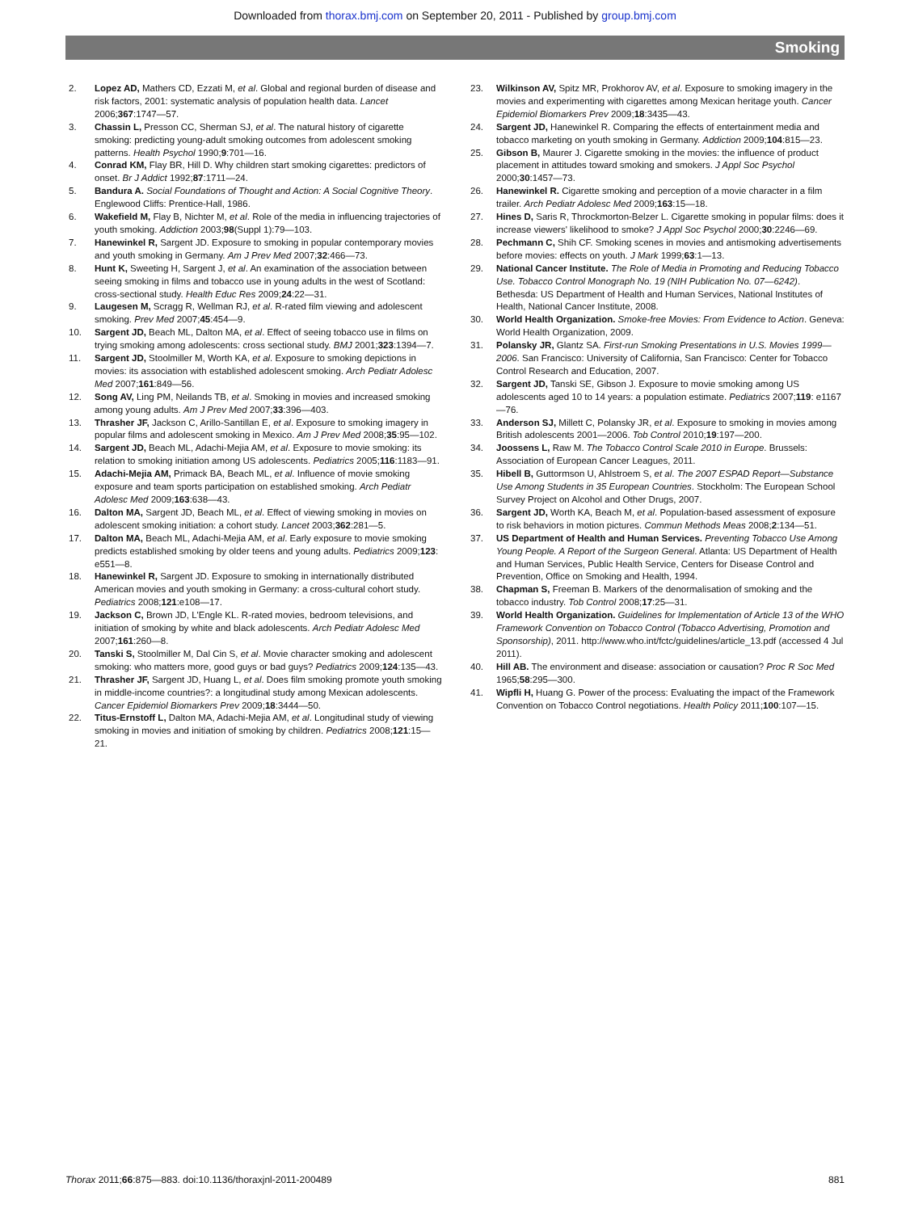Downloaded from thorax.bmj.com on September 20, 2011 - Published by group.bmj.com
Smoking
2. Lopez AD, Mathers CD, Ezzati M, et al. Global and regional burden of disease and risk factors, 2001: systematic analysis of population health data. Lancet 2006;367:1747—57.
3. Chassin L, Presson CC, Sherman SJ, et al. The natural history of cigarette smoking: predicting young-adult smoking outcomes from adolescent smoking patterns. Health Psychol 1990;9:701—16.
4. Conrad KM, Flay BR, Hill D. Why children start smoking cigarettes: predictors of onset. Br J Addict 1992;87:1711—24.
5. Bandura A. Social Foundations of Thought and Action: A Social Cognitive Theory. Englewood Cliffs: Prentice-Hall, 1986.
6. Wakefield M, Flay B, Nichter M, et al. Role of the media in influencing trajectories of youth smoking. Addiction 2003;98(Suppl 1):79—103.
7. Hanewinkel R, Sargent JD. Exposure to smoking in popular contemporary movies and youth smoking in Germany. Am J Prev Med 2007;32:466—73.
8. Hunt K, Sweeting H, Sargent J, et al. An examination of the association between seeing smoking in films and tobacco use in young adults in the west of Scotland: cross-sectional study. Health Educ Res 2009;24:22—31.
9. Laugesen M, Scragg R, Wellman RJ, et al. R-rated film viewing and adolescent smoking. Prev Med 2007;45:454—9.
10. Sargent JD, Beach ML, Dalton MA, et al. Effect of seeing tobacco use in films on trying smoking among adolescents: cross sectional study. BMJ 2001;323:1394—7.
11. Sargent JD, Stoolmiller M, Worth KA, et al. Exposure to smoking depictions in movies: its association with established adolescent smoking. Arch Pediatr Adolesc Med 2007;161:849—56.
12. Song AV, Ling PM, Neilands TB, et al. Smoking in movies and increased smoking among young adults. Am J Prev Med 2007;33:396—403.
13. Thrasher JF, Jackson C, Arillo-Santillan E, et al. Exposure to smoking imagery in popular films and adolescent smoking in Mexico. Am J Prev Med 2008;35:95—102.
14. Sargent JD, Beach ML, Adachi-Mejia AM, et al. Exposure to movie smoking: its relation to smoking initiation among US adolescents. Pediatrics 2005;116:1183—91.
15. Adachi-Mejia AM, Primack BA, Beach ML, et al. Influence of movie smoking exposure and team sports participation on established smoking. Arch Pediatr Adolesc Med 2009;163:638—43.
16. Dalton MA, Sargent JD, Beach ML, et al. Effect of viewing smoking in movies on adolescent smoking initiation: a cohort study. Lancet 2003;362:281—5.
17. Dalton MA, Beach ML, Adachi-Mejia AM, et al. Early exposure to movie smoking predicts established smoking by older teens and young adults. Pediatrics 2009;123: e551—8.
18. Hanewinkel R, Sargent JD. Exposure to smoking in internationally distributed American movies and youth smoking in Germany: a cross-cultural cohort study. Pediatrics 2008;121:e108—17.
19. Jackson C, Brown JD, L'Engle KL. R-rated movies, bedroom televisions, and initiation of smoking by white and black adolescents. Arch Pediatr Adolesc Med 2007;161:260—8.
20. Tanski S, Stoolmiller M, Dal Cin S, et al. Movie character smoking and adolescent smoking: who matters more, good guys or bad guys? Pediatrics 2009;124:135—43.
21. Thrasher JF, Sargent JD, Huang L, et al. Does film smoking promote youth smoking in middle-income countries?: a longitudinal study among Mexican adolescents. Cancer Epidemiol Biomarkers Prev 2009;18:3444—50.
22. Titus-Ernstoff L, Dalton MA, Adachi-Mejia AM, et al. Longitudinal study of viewing smoking in movies and initiation of smoking by children. Pediatrics 2008;121:15—21.
23. Wilkinson AV, Spitz MR, Prokhorov AV, et al. Exposure to smoking imagery in the movies and experimenting with cigarettes among Mexican heritage youth. Cancer Epidemiol Biomarkers Prev 2009;18:3435—43.
24. Sargent JD, Hanewinkel R. Comparing the effects of entertainment media and tobacco marketing on youth smoking in Germany. Addiction 2009;104:815—23.
25. Gibson B, Maurer J. Cigarette smoking in the movies: the influence of product placement in attitudes toward smoking and smokers. J Appl Soc Psychol 2000;30:1457—73.
26. Hanewinkel R. Cigarette smoking and perception of a movie character in a film trailer. Arch Pediatr Adolesc Med 2009;163:15—18.
27. Hines D, Saris R, Throckmorton-Belzer L. Cigarette smoking in popular films: does it increase viewers' likelihood to smoke? J Appl Soc Psychol 2000;30:2246—69.
28. Pechmann C, Shih CF. Smoking scenes in movies and antismoking advertisements before movies: effects on youth. J Mark 1999;63:1—13.
29. National Cancer Institute. The Role of Media in Promoting and Reducing Tobacco Use. Tobacco Control Monograph No. 19 (NIH Publication No. 07—6242). Bethesda: US Department of Health and Human Services, National Institutes of Health, National Cancer Institute, 2008.
30. World Health Organization. Smoke-free Movies: From Evidence to Action. Geneva: World Health Organization, 2009.
31. Polansky JR, Glantz SA. First-run Smoking Presentations in U.S. Movies 1999—2006. San Francisco: University of California, San Francisco: Center for Tobacco Control Research and Education, 2007.
32. Sargent JD, Tanski SE, Gibson J. Exposure to movie smoking among US adolescents aged 10 to 14 years: a population estimate. Pediatrics 2007;119: e1167—76.
33. Anderson SJ, Millett C, Polansky JR, et al. Exposure to smoking in movies among British adolescents 2001—2006. Tob Control 2010;19:197—200.
34. Joossens L, Raw M. The Tobacco Control Scale 2010 in Europe. Brussels: Association of European Cancer Leagues, 2011.
35. Hibell B, Guttormson U, Ahlstroem S, et al. The 2007 ESPAD Report—Substance Use Among Students in 35 European Countries. Stockholm: The European School Survey Project on Alcohol and Other Drugs, 2007.
36. Sargent JD, Worth KA, Beach M, et al. Population-based assessment of exposure to risk behaviors in motion pictures. Commun Methods Meas 2008;2:134—51.
37. US Department of Health and Human Services. Preventing Tobacco Use Among Young People. A Report of the Surgeon General. Atlanta: US Department of Health and Human Services, Public Health Service, Centers for Disease Control and Prevention, Office on Smoking and Health, 1994.
38. Chapman S, Freeman B. Markers of the denormalisation of smoking and the tobacco industry. Tob Control 2008;17:25—31.
39. World Health Organization. Guidelines for Implementation of Article 13 of the WHO Framework Convention on Tobacco Control (Tobacco Advertising, Promotion and Sponsorship), 2011. http://www.who.int/fctc/guidelines/article_13.pdf (accessed 4 Jul 2011).
40. Hill AB. The environment and disease: association or causation? Proc R Soc Med 1965;58:295—300.
41. Wipfli H, Huang G. Power of the process: Evaluating the impact of the Framework Convention on Tobacco Control negotiations. Health Policy 2011;100:107—15.
Thorax 2011;66:875—883. doi:10.1136/thoraxjnl-2011-200489 881